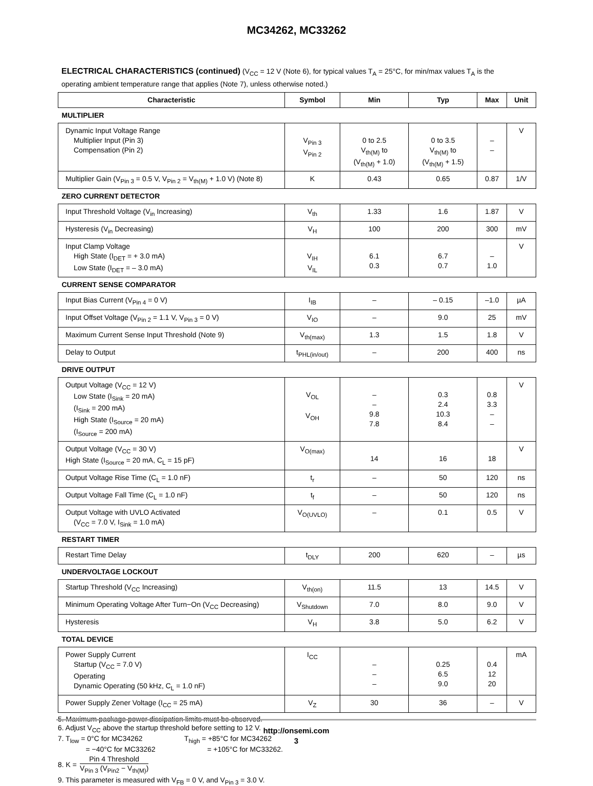MC34262, MC33262
ELECTRICAL CHARACTERISTICS (continued) (V<sub>CC</sub> = 12 V (Note 6), for typical values T<sub>A</sub> = 25°C, for min/max values T<sub>A</sub> is the operating ambient temperature range that applies (Note 7), unless otherwise noted.)
| Characteristic | Symbol | Min | Typ | Max | Unit |
| --- | --- | --- | --- | --- | --- |
| MULTIPLIER | | | | | |
| Dynamic Input Voltage Range Multiplier Input (Pin 3) Compensation (Pin 2) | V<sub>Pin 3</sub> V<sub>Pin 2</sub> | 0 to 2.5 V<sub>th(M)</sub> to (V<sub>th(M)</sub> + 1.0) | 0 to 3.5 V<sub>th(M)</sub> to (V<sub>th(M)</sub> + 1.5) | – – | V |
| Multiplier Gain (V<sub>Pin 3</sub> = 0.5 V, V<sub>Pin 2</sub> = V<sub>th(M)</sub> + 1.0 V) (Note 8) | K | 0.43 | 0.65 | 0.87 | 1/V |
| ZERO CURRENT DETECTOR | | | | | |
| Input Threshold Voltage (V<sub>in</sub> Increasing) | V<sub>th</sub> | 1.33 | 1.6 | 1.87 | V |
| Hysteresis (V<sub>in</sub> Decreasing) | V<sub>H</sub> | 100 | 200 | 300 | mV |
| Input Clamp Voltage High State (I<sub>DET</sub> = + 3.0 mA) Low State (I<sub>DET</sub> = – 3.0 mA) | V<sub>IH</sub> V<sub>IL</sub> | 6.1 0.3 | 6.7 0.7 | – 1.0 | V |
| CURRENT SENSE COMPARATOR | | | | | |
| Input Bias Current (V<sub>Pin 4</sub> = 0 V) | I<sub>IB</sub> | – | – 0.15 | –1.0 | µA |
| Input Offset Voltage (V<sub>Pin 2</sub> = 1.1 V, V<sub>Pin 3</sub> = 0 V) | V<sub>IO</sub> | – | 9.0 | 25 | mV |
| Maximum Current Sense Input Threshold (Note 9) | V<sub>th(max)</sub> | 1.3 | 1.5 | 1.8 | V |
| Delay to Output | t<sub>PHL(in/out)</sub> | – | 200 | 400 | ns |
| DRIVE OUTPUT | | | | | |
| Output Voltage (V<sub>CC</sub> = 12 V) Low State (I<sub>Sink</sub> = 20 mA) (I<sub>Sink</sub> = 200 mA) High State (I<sub>Source</sub> = 20 mA) (I<sub>Source</sub> = 200 mA) | V<sub>OL</sub> V<sub>OH</sub> | – – 9.8 7.8 | 0.3 2.4 10.3 8.4 | 0.8 3.3 – – | V |
| Output Voltage (V<sub>CC</sub> = 30 V) High State (I<sub>Source</sub> = 20 mA, C<sub>L</sub> = 15 pF) | V<sub>O(max)</sub> | 14 | 16 | 18 | V |
| Output Voltage Rise Time (C<sub>L</sub> = 1.0 nF) | t<sub>r</sub> | – | 50 | 120 | ns |
| Output Voltage Fall Time (C<sub>L</sub> = 1.0 nF) | t<sub>f</sub> | – | 50 | 120 | ns |
| Output Voltage with UVLO Activated (V<sub>CC</sub> = 7.0 V, I<sub>Sink</sub> = 1.0 mA) | V<sub>O(UVLO)</sub> | – | 0.1 | 0.5 | V |
| RESTART TIMER | | | | | |
| Restart Time Delay | t<sub>DLY</sub> | 200 | 620 | – | µs |
| UNDERVOLTAGE LOCKOUT | | | | | |
| Startup Threshold (V<sub>CC</sub> Increasing) | V<sub>th(on)</sub> | 11.5 | 13 | 14.5 | V |
| Minimum Operating Voltage After Turn−On (V<sub>CC</sub> Decreasing) | V<sub>Shutdown</sub> | 7.0 | 8.0 | 9.0 | V |
| Hysteresis | V<sub>H</sub> | 3.8 | 5.0 | 6.2 | V |
| TOTAL DEVICE | | | | | |
| Power Supply Current Startup (V<sub>CC</sub> = 7.0 V) Operating Dynamic Operating (50 kHz, C<sub>L</sub> = 1.0 nF) | I<sub>CC</sub> | – – – | 0.25 6.5 9.0 | 0.4 12 20 | mA |
| Power Supply Zener Voltage (I<sub>CC</sub> = 25 mA) | V<sub>Z</sub> | 30 | 36 | – | V |
5. Maximum package power dissipation limits must be observed.
6. Adjust V<sub>CC</sub> above the startup threshold before setting to 12 V.
7. T<sub>low</sub> = 0°C for MC34262 T<sub>high</sub> = +85°C for MC34262
= −40°C for MC33262 = +105°C for MC33262.
8. K = Pin 4 Threshold V<sub>Pin 3</sub> (V<sub>Pin2</sub> − V<sub>th(M)</sub>)
9. This parameter is measured with V<sub>FB</sub> = 0 V, and V<sub>Pin 3</sub> = 3.0 V.
http://onsemi.com
3